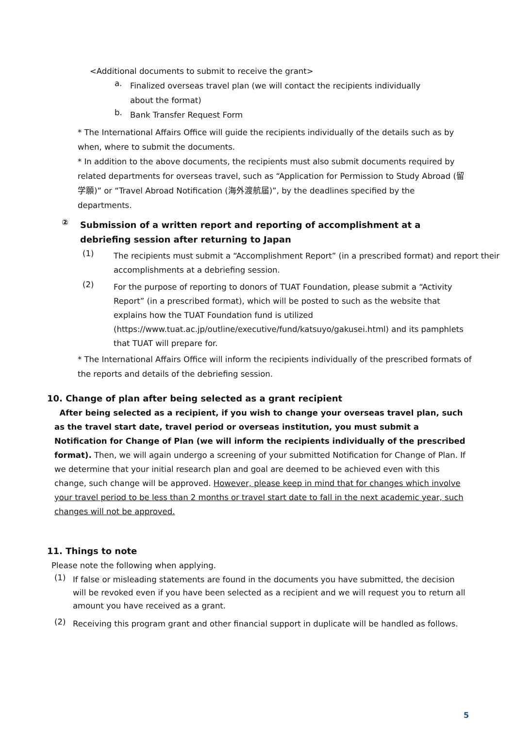<Additional documents to submit to receive the grant>
a.
Finalized overseas travel plan (we will contact the recipients individually
about the format)
b.
Bank Transfer Request Form
* The International Affairs Office will guide the recipients individually of the details such as by when, where to submit the documents.
* In addition to the above documents, the recipients must also submit documents required by related departments for overseas travel, such as “Application for Permission to Study Abroad (留学願)” or “Travel Abroad Notification (海外渡航届)”, by the deadlines specified by the departments.
②
Submission of a written report and reporting of accomplishment at a
debriefing session after returning to Japan
(1)
The recipients must submit a “Accomplishment Report” (in a prescribed format) and report their accomplishments at a debriefing session.
(2)
For the purpose of reporting to donors of TUAT Foundation, please submit a “Activity Report” (in a prescribed format), which will be posted to such as the website that explains how the TUAT Foundation fund is utilized (https://www.tuat.ac.jp/outline/executive/fund/katsuyo/gakusei.html) and its pamphlets that TUAT will prepare for.
* The International Affairs Office will inform the recipients individually of the prescribed formats of the reports and details of the debriefing session.
10. Change of plan after being selected as a grant recipient
After being selected as a recipient, if you wish to change your overseas travel plan, such as the travel start date, travel period or overseas institution, you must submit a Notification for Change of Plan (we will inform the recipients individually of the prescribed format). Then, we will again undergo a screening of your submitted Notification for Change of Plan. If we determine that your initial research plan and goal are deemed to be achieved even with this change, such change will be approved. However, please keep in mind that for changes which involve your travel period to be less than 2 months or travel start date to fall in the next academic year, such changes will not be approved.
11. Things to note
Please note the following when applying.
(1)
If false or misleading statements are found in the documents you have submitted, the decision will be revoked even if you have been selected as a recipient and we will request you to return all amount you have received as a grant.
(2)
Receiving this program grant and other financial support in duplicate will be handled as follows.
5